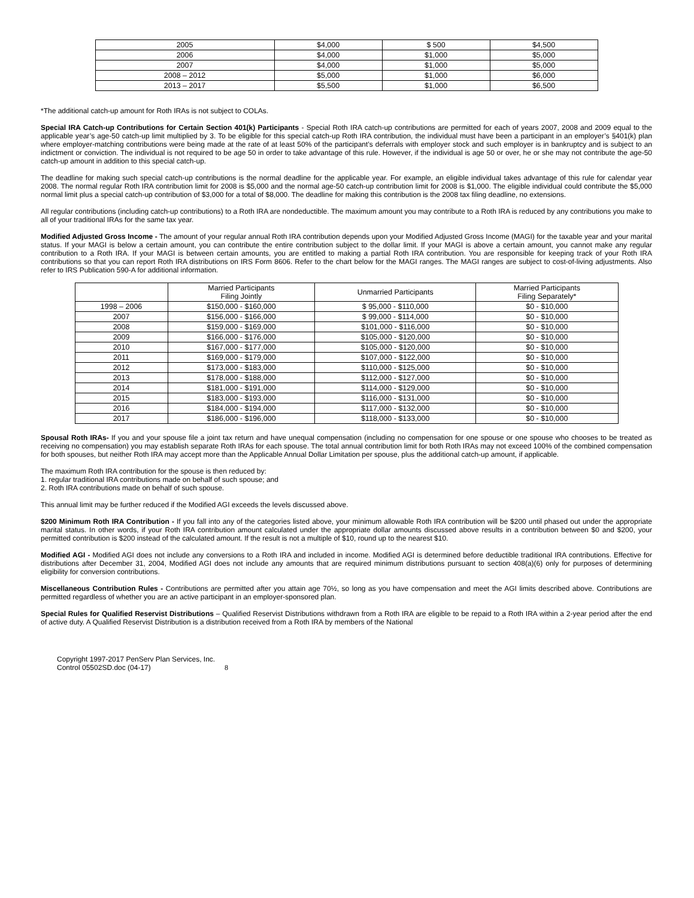| 2005 | $4,000 | $ 500 | $4,500 |
| 2006 | $4,000 | $1,000 | $5,000 |
| 2007 | $4,000 | $1,000 | $5,000 |
| 2008 – 2012 | $5,000 | $1,000 | $6,000 |
| 2013 – 2017 | $5,500 | $1,000 | $6,500 |
*The additional catch-up amount for Roth IRAs is not subject to COLAs.
Special IRA Catch-up Contributions for Certain Section 401(k) Participants - Special Roth IRA catch-up contributions are permitted for each of years 2007, 2008 and 2009 equal to the applicable year’s age-50 catch-up limit multiplied by 3. To be eligible for this special catch-up Roth IRA contribution, the individual must have been a participant in an employer’s §401(k) plan where employer-matching contributions were being made at the rate of at least 50% of the participant’s deferrals with employer stock and such employer is in bankruptcy and is subject to an indictment or conviction. The individual is not required to be age 50 in order to take advantage of this rule. However, if the individual is age 50 or over, he or she may not contribute the age-50 catch-up amount in addition to this special catch-up.
The deadline for making such special catch-up contributions is the normal deadline for the applicable year. For example, an eligible individual takes advantage of this rule for calendar year 2008. The normal regular Roth IRA contribution limit for 2008 is $5,000 and the normal age-50 catch-up contribution limit for 2008 is $1,000. The eligible individual could contribute the $5,000 normal limit plus a special catch-up contribution of $3,000 for a total of $8,000. The deadline for making this contribution is the 2008 tax filing deadline, no extensions.
All regular contributions (including catch-up contributions) to a Roth IRA are nondeductible. The maximum amount you may contribute to a Roth IRA is reduced by any contributions you make to all of your traditional IRAs for the same tax year.
Modified Adjusted Gross Income - The amount of your regular annual Roth IRA contribution depends upon your Modified Adjusted Gross Income (MAGI) for the taxable year and your marital status. If your MAGI is below a certain amount, you can contribute the entire contribution subject to the dollar limit. If your MAGI is above a certain amount, you cannot make any regular contribution to a Roth IRA. If your MAGI is between certain amounts, you are entitled to making a partial Roth IRA contribution. You are responsible for keeping track of your Roth IRA contributions so that you can report Roth IRA distributions on IRS Form 8606. Refer to the chart below for the MAGI ranges. The MAGI ranges are subject to cost-of-living adjustments. Also refer to IRS Publication 590-A for additional information.
| | Married Participants Filing Jointly | Unmarried Participants | Married Participants Filing Separately* |
| --- | --- | --- | --- |
| 1998 – 2006 | $150,000 - $160,000 | $ 95,000 - $110,000 | $0 - $10,000 |
| 2007 | $156,000 - $166,000 | $ 99,000 - $114,000 | $0 - $10,000 |
| 2008 | $159,000 - $169,000 | $101,000 - $116,000 | $0 - $10,000 |
| 2009 | $166,000 - $176,000 | $105,000 - $120,000 | $0 - $10,000 |
| 2010 | $167,000 - $177,000 | $105,000 - $120,000 | $0 - $10,000 |
| 2011 | $169,000 - $179,000 | $107,000 - $122,000 | $0 - $10,000 |
| 2012 | $173,000 - $183,000 | $110,000 - $125,000 | $0 - $10,000 |
| 2013 | $178,000 - $188,000 | $112,000 - $127,000 | $0 - $10,000 |
| 2014 | $181,000 - $191,000 | $114,000 - $129,000 | $0 - $10,000 |
| 2015 | $183,000 - $193,000 | $116,000 - $131,000 | $0 - $10,000 |
| 2016 | $184,000 - $194,000 | $117,000 - $132,000 | $0 - $10,000 |
| 2017 | $186,000 - $196,000 | $118,000 - $133,000 | $0 - $10,000 |
Spousal Roth IRAs- If you and your spouse file a joint tax return and have unequal compensation (including no compensation for one spouse or one spouse who chooses to be treated as receiving no compensation) you may establish separate Roth IRAs for each spouse. The total annual contribution limit for both Roth IRAs may not exceed 100% of the combined compensation for both spouses, but neither Roth IRA may accept more than the Applicable Annual Dollar Limitation per spouse, plus the additional catch-up amount, if applicable.
The maximum Roth IRA contribution for the spouse is then reduced by:
1. regular traditional IRA contributions made on behalf of such spouse; and
2. Roth IRA contributions made on behalf of such spouse.
This annual limit may be further reduced if the Modified AGI exceeds the levels discussed above.
$200 Minimum Roth IRA Contribution - If you fall into any of the categories listed above, your minimum allowable Roth IRA contribution will be $200 until phased out under the appropriate marital status. In other words, if your Roth IRA contribution amount calculated under the appropriate dollar amounts discussed above results in a contribution between $0 and $200, your permitted contribution is $200 instead of the calculated amount. If the result is not a multiple of $10, round up to the nearest $10.
Modified AGI - Modified AGI does not include any conversions to a Roth IRA and included in income. Modified AGI is determined before deductible traditional IRA contributions. Effective for distributions after December 31, 2004, Modified AGI does not include any amounts that are required minimum distributions pursuant to section 408(a)(6) only for purposes of determining eligibility for conversion contributions.
Miscellaneous Contribution Rules - Contributions are permitted after you attain age 70½, so long as you have compensation and meet the AGI limits described above. Contributions are permitted regardless of whether you are an active participant in an employer-sponsored plan.
Special Rules for Qualified Reservist Distributions – Qualified Reservist Distributions withdrawn from a Roth IRA are eligible to be repaid to a Roth IRA within a 2-year period after the end of active duty. A Qualified Reservist Distribution is a distribution received from a Roth IRA by members of the National
Copyright 1997-2017 PenServ Plan Services, Inc.
Control 05502SD.doc (04-17) 8